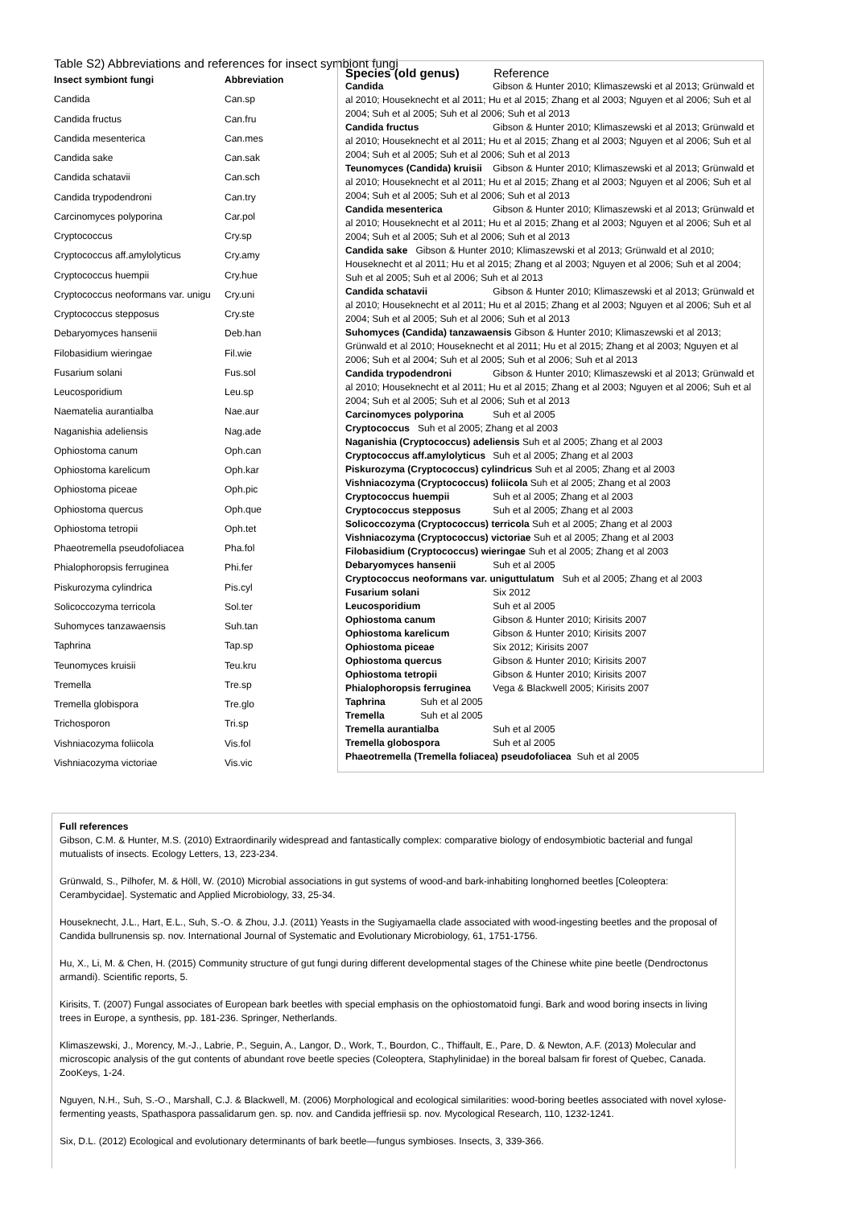Table S2) Abbreviations and references for insect symbiont fungi
| Insect symbiont fungi | Abbreviation |
| --- | --- |
| Candida | Can.sp |
| Candida fructus | Can.fru |
| Candida mesenterica | Can.mes |
| Candida sake | Can.sak |
| Candida schatavii | Can.sch |
| Candida trypodendroni | Can.try |
| Carcinomyces polyporina | Car.pol |
| Cryptococcus | Cry.sp |
| Cryptococcus aff.amylolyticus | Cry.amy |
| Cryptococcus huempii | Cry.hue |
| Cryptococcus neoformans var. unigu | Cry.uni |
| Cryptococcus stepposus | Cry.ste |
| Debaryomyces hansenii | Deb.han |
| Filobasidium wieringae | Fil.wie |
| Fusarium solani | Fus.sol |
| Leucosporidium | Leu.sp |
| Naematelia aurantialba | Nae.aur |
| Naganishia adeliensis | Nag.ade |
| Ophiostoma canum | Oph.can |
| Ophiostoma karelicum | Oph.kar |
| Ophiostoma piceae | Oph.pic |
| Ophiostoma quercus | Oph.que |
| Ophiostoma tetropii | Oph.tet |
| Phaeotremella pseudofoliacea | Pha.fol |
| Phialophoropsis ferruginea | Phi.fer |
| Piskurozyma cylindrica | Pis.cyl |
| Solicoccozyma terricola | Sol.ter |
| Suhomyces tanzawaensis | Suh.tan |
| Taphrina | Tap.sp |
| Teunomyces kruisii | Teu.kru |
| Tremella | Tre.sp |
| Tremella globispora | Tre.glo |
| Trichosporon | Tri.sp |
| Vishniacozyma foliicola | Vis.fol |
| Vishniacozyma victoriae | Vis.vic |
Species (old genus) Reference
Candida Gibson & Hunter 2010; Klimaszewski et al 2013; Grünwald et al 2010; Houseknecht et al 2011; Hu et al 2015; Zhang et al 2003; Nguyen et al 2006; Suh et al 2004; Suh et al 2005; Suh et al 2006; Suh et al 2013
Candida fructus Gibson & Hunter 2010; Klimaszewski et al 2013; Grünwald et al 2010; Houseknecht et al 2011; Hu et al 2015; Zhang et al 2003; Nguyen et al 2006; Suh et al 2004; Suh et al 2005; Suh et al 2006; Suh et al 2013
Teunomyces (Candida) kruisii Gibson & Hunter 2010; Klimaszewski et al 2013; Grünwald et al 2010; Houseknecht et al 2011; Hu et al 2015; Zhang et al 2003; Nguyen et al 2006; Suh et al 2004; Suh et al 2005; Suh et al 2006; Suh et al 2013
Candida mesenterica Gibson & Hunter 2010; Klimaszewski et al 2013; Grünwald et al 2010; Houseknecht et al 2011; Hu et al 2015; Zhang et al 2003; Nguyen et al 2006; Suh et al 2004; Suh et al 2005; Suh et al 2006; Suh et al 2013
Candida sake Gibson & Hunter 2010; Klimaszewski et al 2013; Grünwald et al 2010; Houseknecht et al 2011; Hu et al 2015; Zhang et al 2003; Nguyen et al 2006; Suh et al 2004; Suh et al 2005; Suh et al 2006; Suh et al 2013
Candida schatavii Gibson & Hunter 2010; Klimaszewski et al 2013; Grünwald et al 2010; Houseknecht et al 2011; Hu et al 2015; Zhang et al 2003; Nguyen et al 2006; Suh et al 2004; Suh et al 2005; Suh et al 2006; Suh et al 2013
Suhomyces (Candida) tanzawaensis Gibson & Hunter 2010; Klimaszewski et al 2013; Grünwald et al 2010; Houseknecht et al 2011; Hu et al 2015; Zhang et al 2003; Nguyen et al 2006; Suh et al 2004; Suh et al 2005; Suh et al 2006; Suh et al 2013
Candida trypodendroni Gibson & Hunter 2010; Klimaszewski et al 2013; Grünwald et al 2010; Houseknecht et al 2011; Hu et al 2015; Zhang et al 2003; Nguyen et al 2006; Suh et al 2004; Suh et al 2005; Suh et al 2006; Suh et al 2013
Carcinomyces polyporina Suh et al 2005
Cryptococcus Suh et al 2005; Zhang et al 2003
Naganishia (Cryptococcus) adeliensis Suh et al 2005; Zhang et al 2003
Cryptococcus aff.amylolyticus Suh et al 2005; Zhang et al 2003
Piskurozyma (Cryptococcus) cylindricus Suh et al 2005; Zhang et al 2003
Vishniacozyma (Cryptococcus) foliicola Suh et al 2005; Zhang et al 2003
Cryptococcus huempii Suh et al 2005; Zhang et al 2003
Cryptococcus stepposus Suh et al 2005; Zhang et al 2003
Solicoccozyma (Cryptococcus) terricola Suh et al 2005; Zhang et al 2003
Vishniacozyma (Cryptococcus) victoriae Suh et al 2005; Zhang et al 2003
Filobasidium (Cryptococcus) wieringae Suh et al 2005; Zhang et al 2003
Debaryomyces hansenii Suh et al 2005
Cryptococcus neoformans var. uniguttulatum Suh et al 2005; Zhang et al 2003
Fusarium solani Six 2012
Leucosporidium Suh et al 2005
Ophiostoma canum Gibson & Hunter 2010; Kirisits 2007
Ophiostoma karelicum Gibson & Hunter 2010; Kirisits 2007
Ophiostoma piceae Six 2012; Kirisits 2007
Ophiostoma quercus Gibson & Hunter 2010; Kirisits 2007
Ophiostoma tetropii Gibson & Hunter 2010; Kirisits 2007
Phialophoropsis ferruginea Vega & Blackwell 2005; Kirisits 2007
Taphrina Suh et al 2005
Tremella Suh et al 2005
Tremella aurantialba Suh et al 2005
Tremella globospora Suh et al 2005
Phaeotremella (Tremella foliacea) pseudofoliacea Suh et al 2005
Full references
Gibson, C.M. & Hunter, M.S. (2010) Extraordinarily widespread and fantastically complex: comparative biology of endosymbiotic bacterial and fungal mutualists of insects. Ecology Letters, 13, 223-234.
Grünwald, S., Pilhofer, M. & Höll, W. (2010) Microbial associations in gut systems of wood-and bark-inhabiting longhorned beetles [Coleoptera: Cerambycidae]. Systematic and Applied Microbiology, 33, 25-34.
Houseknecht, J.L., Hart, E.L., Suh, S.-O. & Zhou, J.J. (2011) Yeasts in the Sugiyamaella clade associated with wood-ingesting beetles and the proposal of Candida bullrunensis sp. nov. International Journal of Systematic and Evolutionary Microbiology, 61, 1751-1756.
Hu, X., Li, M. & Chen, H. (2015) Community structure of gut fungi during different developmental stages of the Chinese white pine beetle (Dendroctonus armandi). Scientific reports, 5.
Kirisits, T. (2007) Fungal associates of European bark beetles with special emphasis on the ophiostomatoid fungi. Bark and wood boring insects in living trees in Europe, a synthesis, pp. 181-236. Springer, Netherlands.
Klimaszewski, J., Morency, M.-J., Labrie, P., Seguin, A., Langor, D., Work, T., Bourdon, C., Thiffault, E., Pare, D. & Newton, A.F. (2013) Molecular and microscopic analysis of the gut contents of abundant rove beetle species (Coleoptera, Staphylinidae) in the boreal balsam fir forest of Quebec, Canada. ZooKeys, 1-24.
Nguyen, N.H., Suh, S.-O., Marshall, C.J. & Blackwell, M. (2006) Morphological and ecological similarities: wood-boring beetles associated with novel xylose-fermenting yeasts, Spathaspora passalidarum gen. sp. nov. and Candida jeffriesii sp. nov. Mycological Research, 110, 1232-1241.
Six, D.L. (2012) Ecological and evolutionary determinants of bark beetle—fungus symbioses. Insects, 3, 339-366.